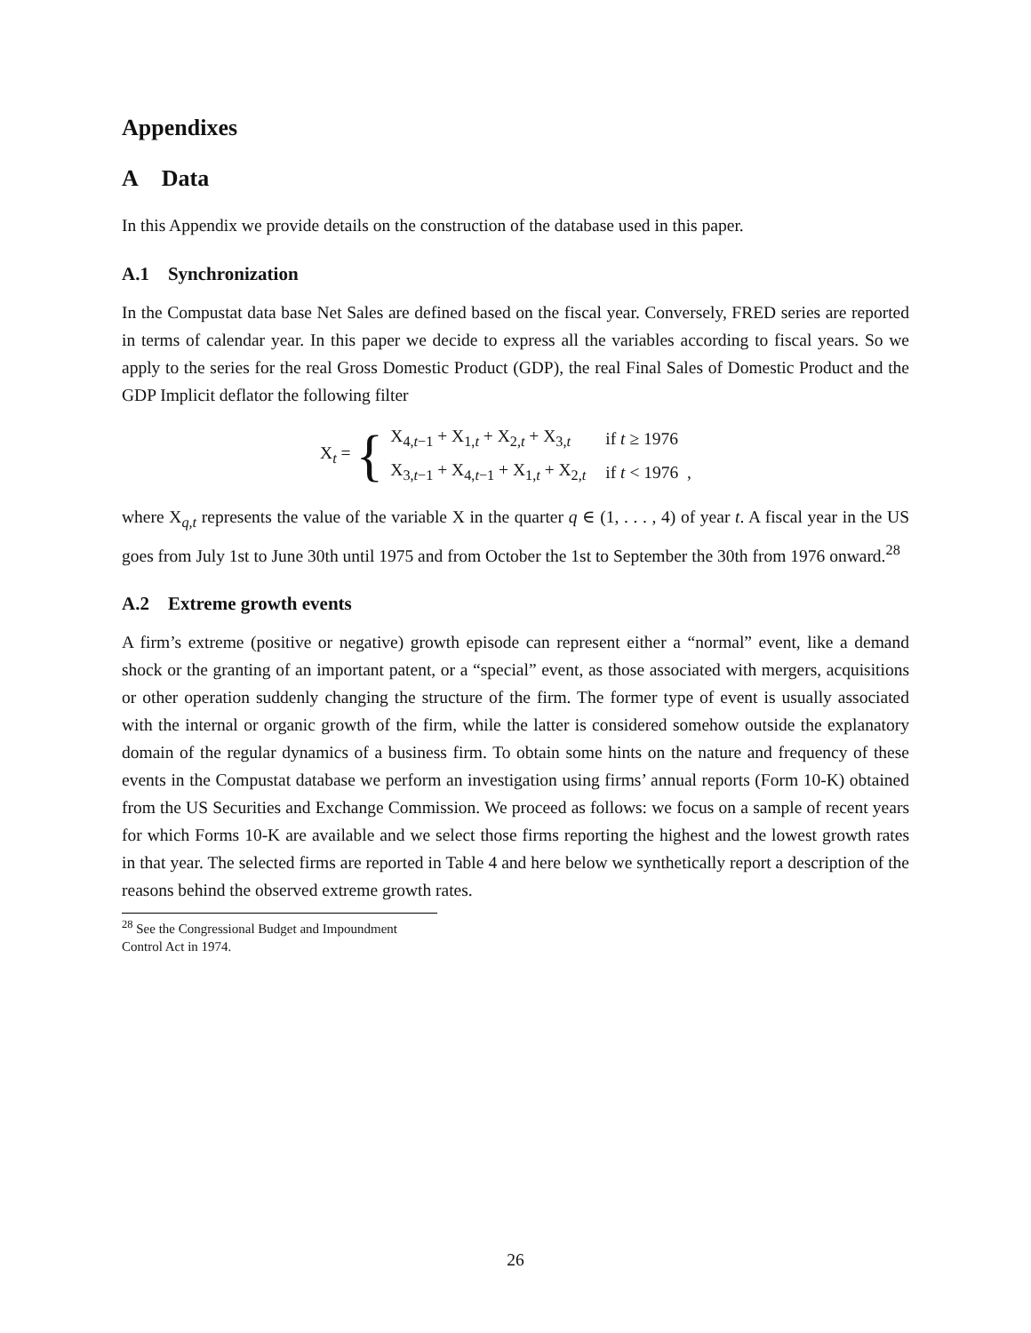Appendixes
A Data
In this Appendix we provide details on the construction of the database used in this paper.
A.1 Synchronization
In the Compustat data base Net Sales are defined based on the fiscal year. Conversely, FRED series are reported in terms of calendar year. In this paper we decide to express all the variables according to fiscal years. So we apply to the series for the real Gross Domestic Product (GDP), the real Final Sales of Domestic Product and the GDP Implicit deflator the following filter
X<sub>t</sub> = {
| X<sub>4,t−1</sub> + X<sub>1,t</sub> + X<sub>2,t</sub> + X<sub>3,t</sub> | if t ≥ 1976 |
| X<sub>3,t−1</sub> + X<sub>4,t−1</sub> + X<sub>1,t</sub> + X<sub>2,t</sub> | if t < 1976 , |
where X<sub>q,t</sub> represents the value of the variable X in the quarter q ∈ (1, . . . , 4) of year t. A fiscal year in the US goes from July 1st to June 30th until 1975 and from October the 1st to September the 30th from 1976 onward.<sup>28</sup>
A.2 Extreme growth events
A firm’s extreme (positive or negative) growth episode can represent either a “normal” event, like a demand shock or the granting of an important patent, or a “special” event, as those associated with mergers, acquisitions or other operation suddenly changing the structure of the firm. The former type of event is usually associated with the internal or organic growth of the firm, while the latter is considered somehow outside the explanatory domain of the regular dynamics of a business firm. To obtain some hints on the nature and frequency of these events in the Compustat database we perform an investigation using firms’ annual reports (Form 10-K) obtained from the US Securities and Exchange Commission. We proceed as follows: we focus on a sample of recent years for which Forms 10-K are available and we select those firms reporting the highest and the lowest growth rates in that year. The selected firms are reported in Table 4 and here below we synthetically report a description of the reasons behind the observed extreme growth rates.
<sup>28</sup> See the Congressional Budget and Impoundment Control Act in 1974.
26